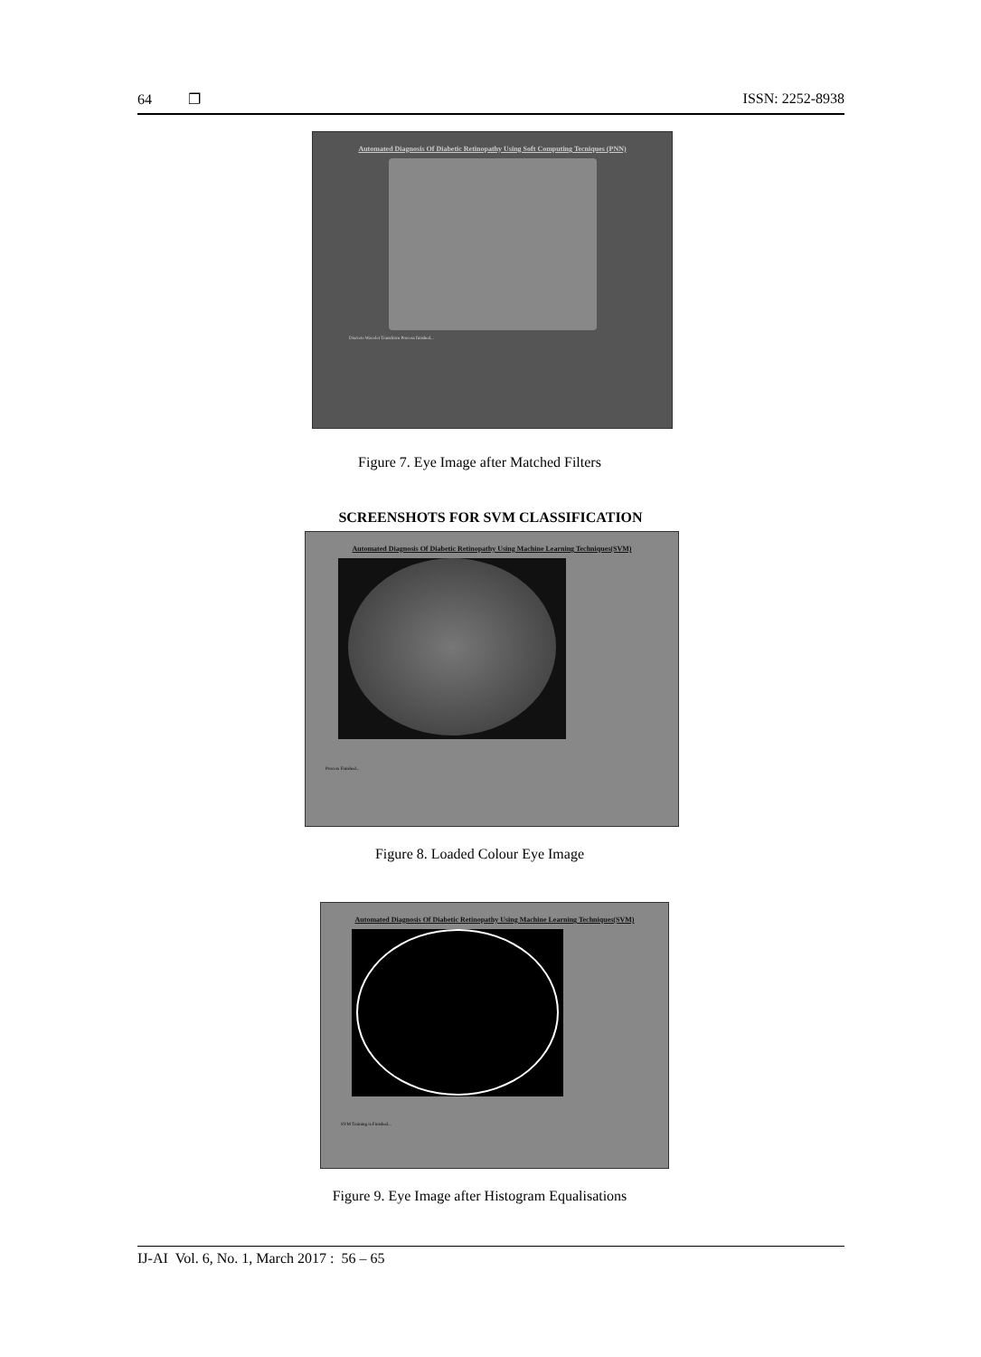64 ❐ ISSN: 2252-8938
Automated Diagnosis Of Diabetic Retinopathy Using Soft Computing Tecniques (PNN)
Discrete Wavelet Transform Process finished...
Figure 7. Eye Image after Matched Filters
SCREENSHOTS FOR SVM CLASSIFICATION
Automated Diagnosis Of Diabetic Retinopathy Using Machine Learning Techniques(SVM)
Process Finished...
Figure 8. Loaded Colour Eye Image
Automated Diagnosis Of Diabetic Retinopathy Using Machine Learning Techniques(SVM)
SVM Training is Finished...
Figure 9. Eye Image after Histogram Equalisations
IJ-AI Vol. 6, No. 1, March 2017 : 56 – 65